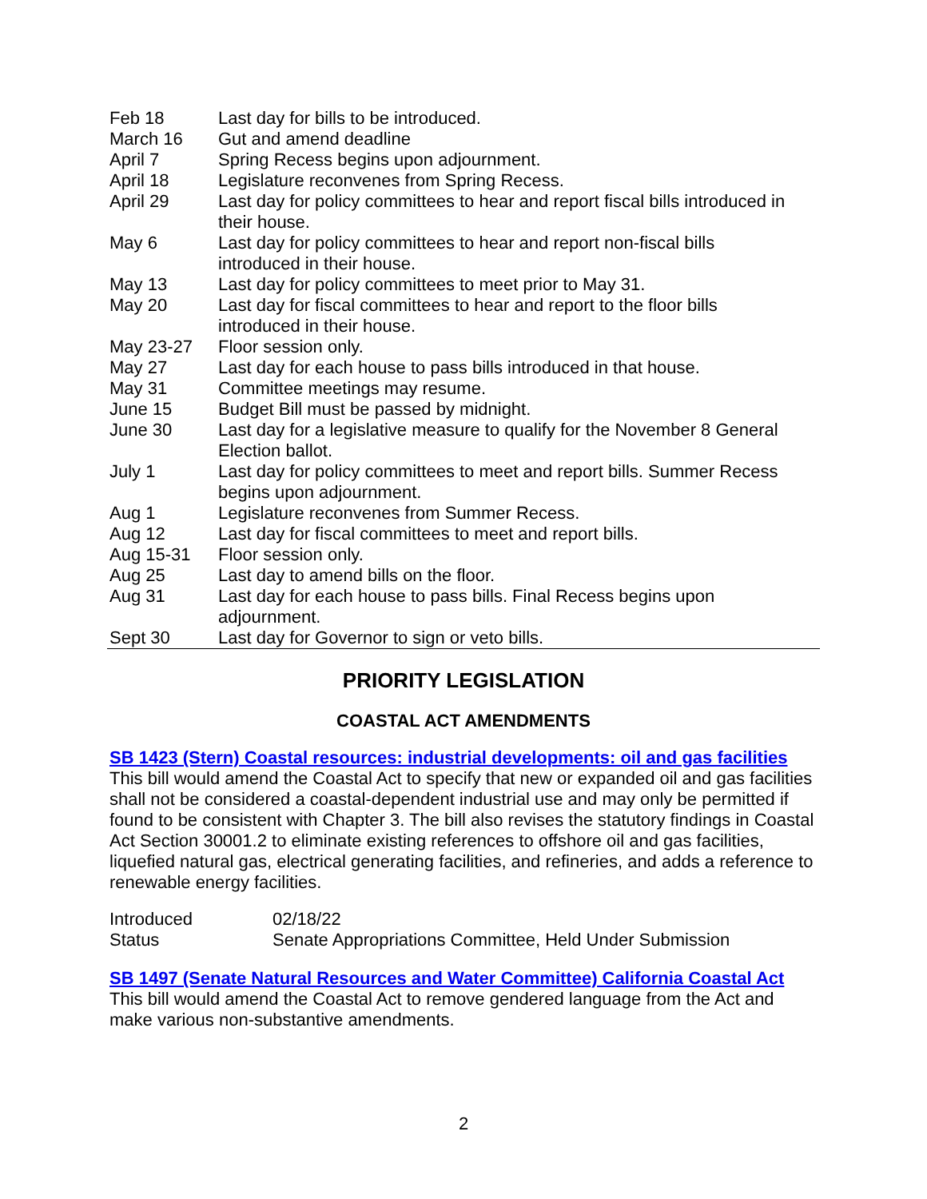| Feb 18 | Last day for bills to be introduced. |
| March 16 | Gut and amend deadline |
| April 7 | Spring Recess begins upon adjournment. |
| April 18 | Legislature reconvenes from Spring Recess. |
| April 29 | Last day for policy committees to hear and report fiscal bills introduced in their house. |
| May 6 | Last day for policy committees to hear and report non-fiscal bills introduced in their house. |
| May 13 | Last day for policy committees to meet prior to May 31. |
| May 20 | Last day for fiscal committees to hear and report to the floor bills introduced in their house. |
| May 23-27 | Floor session only. |
| May 27 | Last day for each house to pass bills introduced in that house. |
| May 31 | Committee meetings may resume. |
| June 15 | Budget Bill must be passed by midnight. |
| June 30 | Last day for a legislative measure to qualify for the November 8 General Election ballot. |
| July 1 | Last day for policy committees to meet and report bills. Summer Recess begins upon adjournment. |
| Aug 1 | Legislature reconvenes from Summer Recess. |
| Aug 12 | Last day for fiscal committees to meet and report bills. |
| Aug 15-31 | Floor session only. |
| Aug 25 | Last day to amend bills on the floor. |
| Aug 31 | Last day for each house to pass bills. Final Recess begins upon adjournment. |
| Sept 30 | Last day for Governor to sign or veto bills. |
PRIORITY LEGISLATION
COASTAL ACT AMENDMENTS
SB 1423 (Stern) Coastal resources: industrial developments: oil and gas facilities
This bill would amend the Coastal Act to specify that new or expanded oil and gas facilities shall not be considered a coastal-dependent industrial use and may only be permitted if found to be consistent with Chapter 3. The bill also revises the statutory findings in Coastal Act Section 30001.2 to eliminate existing references to offshore oil and gas facilities, liquefied natural gas, electrical generating facilities, and refineries, and adds a reference to renewable energy facilities.
| Introduced | 02/18/22 |
| Status | Senate Appropriations Committee, Held Under Submission |
SB 1497 (Senate Natural Resources and Water Committee) California Coastal Act
This bill would amend the Coastal Act to remove gendered language from the Act and make various non-substantive amendments.
2